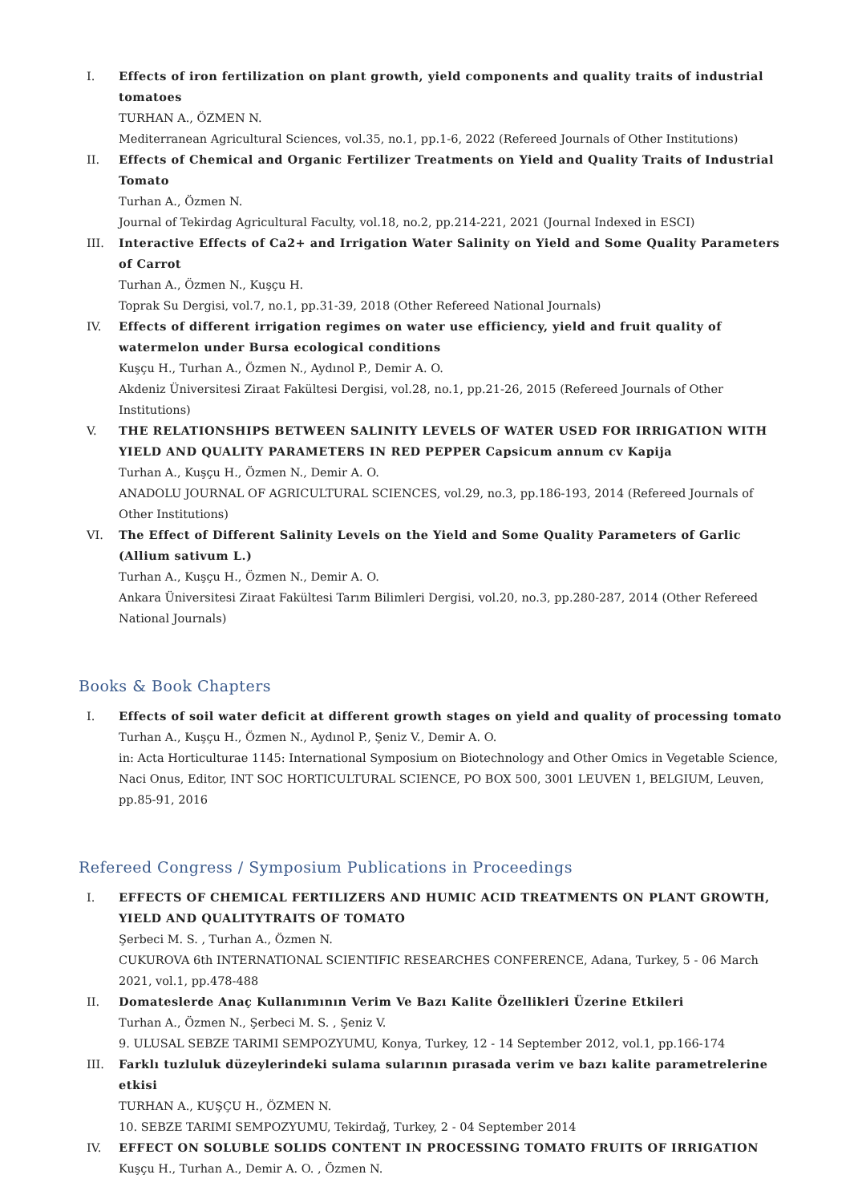I. Effects of iron fertilization on plant growth, yield components and quality traits of industrial tomatoes
TURHAN A., ÖZMEN N.
Mediterranean Agricultural Sciences, vol.35, no.1, pp.1-6, 2022 (Refereed Journals of Other Institutions)
II. Effects of Chemical and Organic Fertilizer Treatments on Yield and Quality Traits of Industrial Tomato
Turhan A., Özmen N.
Journal of Tekirdag Agricultural Faculty, vol.18, no.2, pp.214-221, 2021 (Journal Indexed in ESCI)
III. Interactive Effects of Ca2+ and Irrigation Water Salinity on Yield and Some Quality Parameters of Carrot
Turhan A., Özmen N., Kuşçu H.
Toprak Su Dergisi, vol.7, no.1, pp.31-39, 2018 (Other Refereed National Journals)
IV. Effects of different irrigation regimes on water use efficiency, yield and fruit quality of watermelon under Bursa ecological conditions
Kuşçu H., Turhan A., Özmen N., Aydınol P., Demir A. O.
Akdeniz Üniversitesi Ziraat Fakültesi Dergisi, vol.28, no.1, pp.21-26, 2015 (Refereed Journals of Other Institutions)
V. THE RELATIONSHIPS BETWEEN SALINITY LEVELS OF WATER USED FOR IRRIGATION WITH YIELD AND QUALITY PARAMETERS IN RED PEPPER Capsicum annum cv Kapija
Turhan A., Kuşçu H., Özmen N., Demir A. O.
ANADOLU JOURNAL OF AGRICULTURAL SCIENCES, vol.29, no.3, pp.186-193, 2014 (Refereed Journals of Other Institutions)
VI. The Effect of Different Salinity Levels on the Yield and Some Quality Parameters of Garlic (Allium sativum L.)
Turhan A., Kuşçu H., Özmen N., Demir A. O.
Ankara Üniversitesi Ziraat Fakültesi Tarım Bilimleri Dergisi, vol.20, no.3, pp.280-287, 2014 (Other Refereed National Journals)
Books & Book Chapters
I. Effects of soil water deficit at different growth stages on yield and quality of processing tomato
Turhan A., Kuşçu H., Özmen N., Aydınol P., Şeniz V., Demir A. O.
in: Acta Horticulturae 1145: International Symposium on Biotechnology and Other Omics in Vegetable Science, Naci Onus, Editor, INT SOC HORTICULTURAL SCIENCE, PO BOX 500, 3001 LEUVEN 1, BELGIUM, Leuven, pp.85-91, 2016
Refereed Congress / Symposium Publications in Proceedings
I. EFFECTS OF CHEMICAL FERTILIZERS AND HUMIC ACID TREATMENTS ON PLANT GROWTH, YIELD AND QUALITYTRAITS OF TOMATO
Şerbeci M. S. , Turhan A., Özmen N.
CUKUROVA 6th INTERNATIONAL SCIENTIFIC RESEARCHES CONFERENCE, Adana, Turkey, 5 - 06 March 2021, vol.1, pp.478-488
II. Domateslerde Anaç Kullanımının Verim Ve Bazı Kalite Özellikleri Üzerine Etkileri
Turhan A., Özmen N., Şerbeci M. S. , Şeniz V.
9. ULUSAL SEBZE TARIMI SEMPOZYUMU, Konya, Turkey, 12 - 14 September 2012, vol.1, pp.166-174
III. Farklı tuzluluk düzeylerindeki sulama sularının pırasada verim ve bazı kalite parametrelerine etkisi
TURHAN A., KUŞÇU H., ÖZMEN N.
10. SEBZE TARIMI SEMPOZYUMU, Tekirdağ, Turkey, 2 - 04 September 2014
IV. EFFECT ON SOLUBLE SOLIDS CONTENT IN PROCESSING TOMATO FRUITS OF IRRIGATION
Kuşçu H., Turhan A., Demir A. O. , Özmen N.